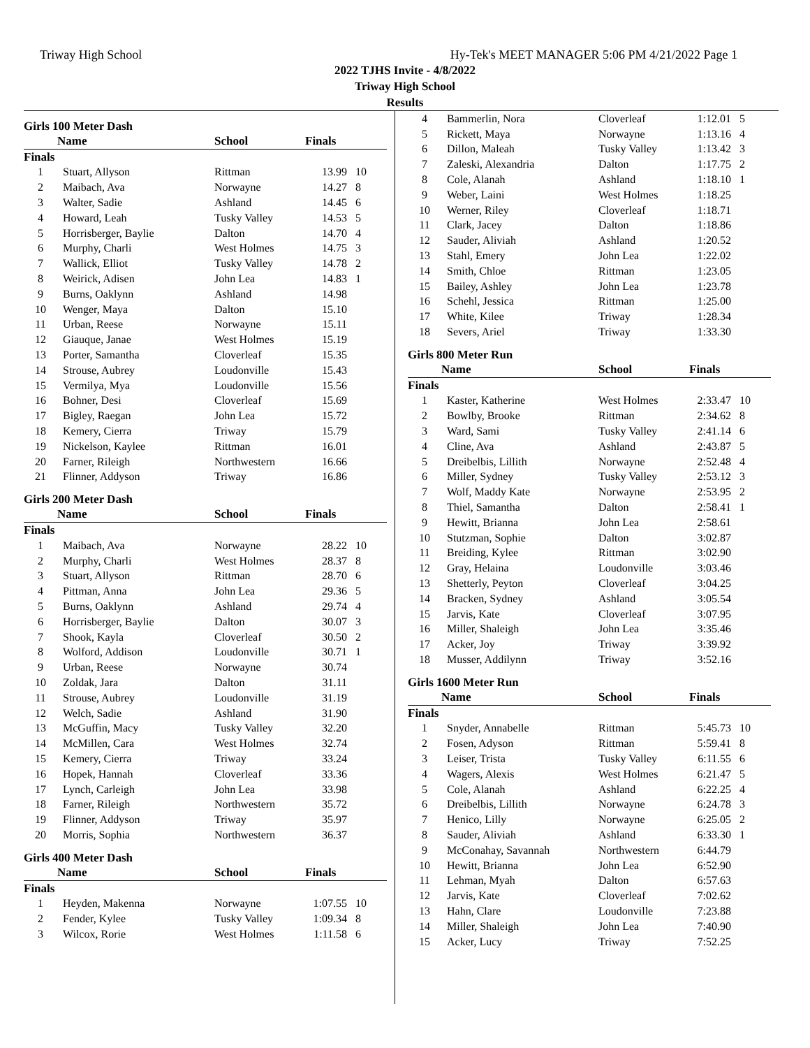Triway High School Hy-Tek's MEET MANAGER 5:06 PM 4/21/2022 Page 1
2022 TJHS Invite - 4/8/2022
Triway High School
Results
Girls 100 Meter Dash
| Name | | School | Finals | |
| --- | --- | --- | --- | --- |
| Finals | | | | |
| 1 | Stuart, Allyson | Rittman | 13.99 | 10 |
| 2 | Maibach, Ava | Norwayne | 14.27 | 8 |
| 3 | Walter, Sadie | Ashland | 14.45 | 6 |
| 4 | Howard, Leah | Tusky Valley | 14.53 | 5 |
| 5 | Horrisberger, Baylie | Dalton | 14.70 | 4 |
| 6 | Murphy, Charli | West Holmes | 14.75 | 3 |
| 7 | Wallick, Elliot | Tusky Valley | 14.78 | 2 |
| 8 | Weirick, Adisen | John Lea | 14.83 | 1 |
| 9 | Burns, Oaklynn | Ashland | 14.98 | |
| 10 | Wenger, Maya | Dalton | 15.10 | |
| 11 | Urban, Reese | Norwayne | 15.11 | |
| 12 | Giauque, Janae | West Holmes | 15.19 | |
| 13 | Porter, Samantha | Cloverleaf | 15.35 | |
| 14 | Strouse, Aubrey | Loudonville | 15.43 | |
| 15 | Vermilya, Mya | Loudonville | 15.56 | |
| 16 | Bohner, Desi | Cloverleaf | 15.69 | |
| 17 | Bigley, Raegan | John Lea | 15.72 | |
| 18 | Kemery, Cierra | Triway | 15.79 | |
| 19 | Nickelson, Kaylee | Rittman | 16.01 | |
| 20 | Farner, Rileigh | Northwestern | 16.66 | |
| 21 | Flinner, Addyson | Triway | 16.86 | |
Girls 200 Meter Dash
| Name | | School | Finals | |
| --- | --- | --- | --- | --- |
| Finals | | | | |
| 1 | Maibach, Ava | Norwayne | 28.22 | 10 |
| 2 | Murphy, Charli | West Holmes | 28.37 | 8 |
| 3 | Stuart, Allyson | Rittman | 28.70 | 6 |
| 4 | Pittman, Anna | John Lea | 29.36 | 5 |
| 5 | Burns, Oaklynn | Ashland | 29.74 | 4 |
| 6 | Horrisberger, Baylie | Dalton | 30.07 | 3 |
| 7 | Shook, Kayla | Cloverleaf | 30.50 | 2 |
| 8 | Wolford, Addison | Loudonville | 30.71 | 1 |
| 9 | Urban, Reese | Norwayne | 30.74 | |
| 10 | Zoldak, Jara | Dalton | 31.11 | |
| 11 | Strouse, Aubrey | Loudonville | 31.19 | |
| 12 | Welch, Sadie | Ashland | 31.90 | |
| 13 | McGuffin, Macy | Tusky Valley | 32.20 | |
| 14 | McMillen, Cara | West Holmes | 32.74 | |
| 15 | Kemery, Cierra | Triway | 33.24 | |
| 16 | Hopek, Hannah | Cloverleaf | 33.36 | |
| 17 | Lynch, Carleigh | John Lea | 33.98 | |
| 18 | Farner, Rileigh | Northwestern | 35.72 | |
| 19 | Flinner, Addyson | Triway | 35.97 | |
| 20 | Morris, Sophia | Northwestern | 36.37 | |
Girls 400 Meter Dash
| Name | | School | Finals | |
| --- | --- | --- | --- | --- |
| Finals | | | | |
| 1 | Heyden, Makenna | Norwayne | 1:07.55 | 10 |
| 2 | Fender, Kylee | Tusky Valley | 1:09.34 | 8 |
| 3 | Wilcox, Rorie | West Holmes | 1:11.58 | 6 |
| 4 | Bammerlin, Nora | Cloverleaf | 1:12.01 | 5 |
| 5 | Rickett, Maya | Norwayne | 1:13.16 | 4 |
| 6 | Dillon, Maleah | Tusky Valley | 1:13.42 | 3 |
| 7 | Zaleski, Alexandria | Dalton | 1:17.75 | 2 |
| 8 | Cole, Alanah | Ashland | 1:18.10 | 1 |
| 9 | Weber, Laini | West Holmes | 1:18.25 | |
| 10 | Werner, Riley | Cloverleaf | 1:18.71 | |
| 11 | Clark, Jacey | Dalton | 1:18.86 | |
| 12 | Sauder, Aliviah | Ashland | 1:20.52 | |
| 13 | Stahl, Emery | John Lea | 1:22.02 | |
| 14 | Smith, Chloe | Rittman | 1:23.05 | |
| 15 | Bailey, Ashley | John Lea | 1:23.78 | |
| 16 | Schehl, Jessica | Rittman | 1:25.00 | |
| 17 | White, Kilee | Triway | 1:28.34 | |
| 18 | Severs, Ariel | Triway | 1:33.30 | |
Girls 800 Meter Run
| Name | | School | Finals | |
| --- | --- | --- | --- | --- |
| Finals | | | | |
| 1 | Kaster, Katherine | West Holmes | 2:33.47 | 10 |
| 2 | Bowlby, Brooke | Rittman | 2:34.62 | 8 |
| 3 | Ward, Sami | Tusky Valley | 2:41.14 | 6 |
| 4 | Cline, Ava | Ashland | 2:43.87 | 5 |
| 5 | Dreibelbis, Lillith | Norwayne | 2:52.48 | 4 |
| 6 | Miller, Sydney | Tusky Valley | 2:53.12 | 3 |
| 7 | Wolf, Maddy Kate | Norwayne | 2:53.95 | 2 |
| 8 | Thiel, Samantha | Dalton | 2:58.41 | 1 |
| 9 | Hewitt, Brianna | John Lea | 2:58.61 | |
| 10 | Stutzman, Sophie | Dalton | 3:02.87 | |
| 11 | Breiding, Kylee | Rittman | 3:02.90 | |
| 12 | Gray, Helaina | Loudonville | 3:03.46 | |
| 13 | Shetterly, Peyton | Cloverleaf | 3:04.25 | |
| 14 | Bracken, Sydney | Ashland | 3:05.54 | |
| 15 | Jarvis, Kate | Cloverleaf | 3:07.95 | |
| 16 | Miller, Shaleigh | John Lea | 3:35.46 | |
| 17 | Acker, Joy | Triway | 3:39.92 | |
| 18 | Musser, Addilynn | Triway | 3:52.16 | |
Girls 1600 Meter Run
| Name | | School | Finals | |
| --- | --- | --- | --- | --- |
| Finals | | | | |
| 1 | Snyder, Annabelle | Rittman | 5:45.73 | 10 |
| 2 | Fosen, Adyson | Rittman | 5:59.41 | 8 |
| 3 | Leiser, Trista | Tusky Valley | 6:11.55 | 6 |
| 4 | Wagers, Alexis | West Holmes | 6:21.47 | 5 |
| 5 | Cole, Alanah | Ashland | 6:22.25 | 4 |
| 6 | Dreibelbis, Lillith | Norwayne | 6:24.78 | 3 |
| 7 | Henico, Lilly | Norwayne | 6:25.05 | 2 |
| 8 | Sauder, Aliviah | Ashland | 6:33.30 | 1 |
| 9 | McConahay, Savannah | Northwestern | 6:44.79 | |
| 10 | Hewitt, Brianna | John Lea | 6:52.90 | |
| 11 | Lehman, Myah | Dalton | 6:57.63 | |
| 12 | Jarvis, Kate | Cloverleaf | 7:02.62 | |
| 13 | Hahn, Clare | Loudonville | 7:23.88 | |
| 14 | Miller, Shaleigh | John Lea | 7:40.90 | |
| 15 | Acker, Lucy | Triway | 7:52.25 | |